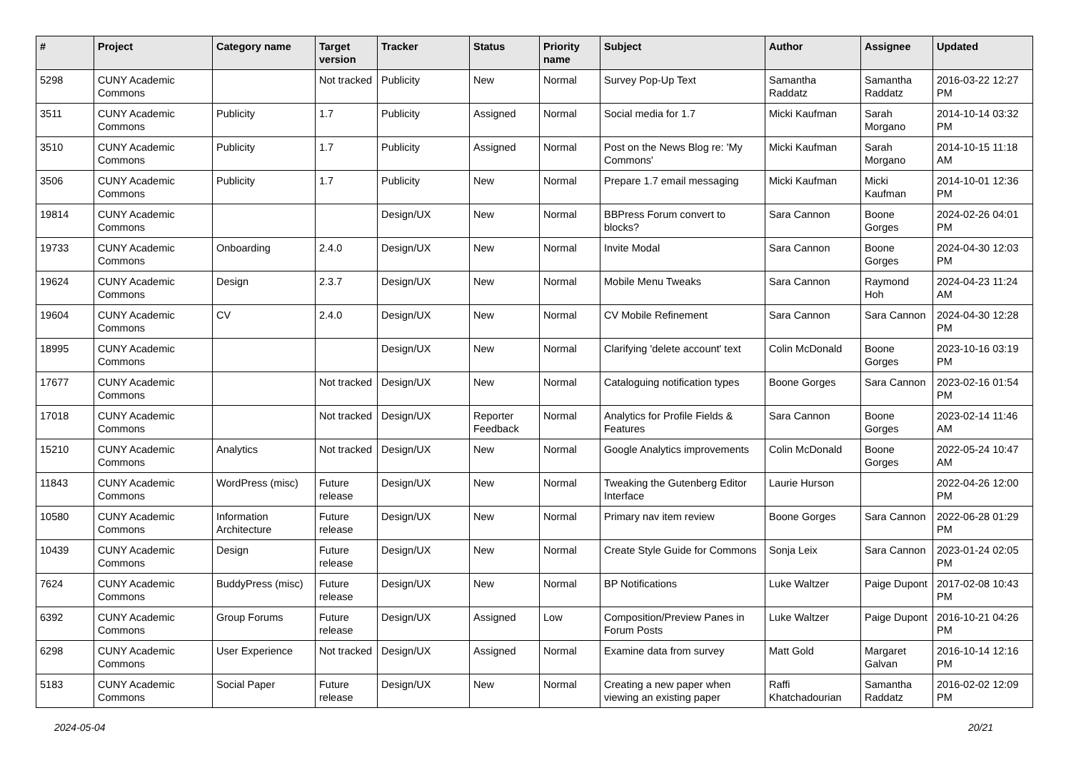| # | Project | Category name | Target version | Tracker | Status | Priority name | Subject | Author | Assignee | Updated |
| --- | --- | --- | --- | --- | --- | --- | --- | --- | --- | --- |
| 5298 | CUNY Academic Commons | | Not tracked | Publicity | New | Normal | Survey Pop-Up Text | Samantha Raddatz | Samantha Raddatz | 2016-03-22 12:27 PM |
| 3511 | CUNY Academic Commons | Publicity | 1.7 | Publicity | Assigned | Normal | Social media for 1.7 | Micki Kaufman | Sarah Morgano | 2014-10-14 03:32 PM |
| 3510 | CUNY Academic Commons | Publicity | 1.7 | Publicity | Assigned | Normal | Post on the News Blog re: 'My Commons' | Micki Kaufman | Sarah Morgano | 2014-10-15 11:18 AM |
| 3506 | CUNY Academic Commons | Publicity | 1.7 | Publicity | New | Normal | Prepare 1.7 email messaging | Micki Kaufman | Micki Kaufman | 2014-10-01 12:36 PM |
| 19814 | CUNY Academic Commons | | | Design/UX | New | Normal | BBPress Forum convert to blocks? | Sara Cannon | Boone Gorges | 2024-02-26 04:01 PM |
| 19733 | CUNY Academic Commons | Onboarding | 2.4.0 | Design/UX | New | Normal | Invite Modal | Sara Cannon | Boone Gorges | 2024-04-30 12:03 PM |
| 19624 | CUNY Academic Commons | Design | 2.3.7 | Design/UX | New | Normal | Mobile Menu Tweaks | Sara Cannon | Raymond Hoh | 2024-04-23 11:24 AM |
| 19604 | CUNY Academic Commons | CV | 2.4.0 | Design/UX | New | Normal | CV Mobile Refinement | Sara Cannon | Sara Cannon | 2024-04-30 12:28 PM |
| 18995 | CUNY Academic Commons | | | Design/UX | New | Normal | Clarifying 'delete account' text | Colin McDonald | Boone Gorges | 2023-10-16 03:19 PM |
| 17677 | CUNY Academic Commons | | Not tracked | Design/UX | New | Normal | Cataloguing notification types | Boone Gorges | Sara Cannon | 2023-02-16 01:54 PM |
| 17018 | CUNY Academic Commons | | Not tracked | Design/UX | Reporter Feedback | Normal | Analytics for Profile Fields & Features | Sara Cannon | Boone Gorges | 2023-02-14 11:46 AM |
| 15210 | CUNY Academic Commons | Analytics | Not tracked | Design/UX | New | Normal | Google Analytics improvements | Colin McDonald | Boone Gorges | 2022-05-24 10:47 AM |
| 11843 | CUNY Academic Commons | WordPress (misc) | Future release | Design/UX | New | Normal | Tweaking the Gutenberg Editor Interface | Laurie Hurson | | 2022-04-26 12:00 PM |
| 10580 | CUNY Academic Commons | Information Architecture | Future release | Design/UX | New | Normal | Primary nav item review | Boone Gorges | Sara Cannon | 2022-06-28 01:29 PM |
| 10439 | CUNY Academic Commons | Design | Future release | Design/UX | New | Normal | Create Style Guide for Commons | Sonja Leix | Sara Cannon | 2023-01-24 02:05 PM |
| 7624 | CUNY Academic Commons | BuddyPress (misc) | Future release | Design/UX | New | Normal | BP Notifications | Luke Waltzer | Paige Dupont | 2017-02-08 10:43 PM |
| 6392 | CUNY Academic Commons | Group Forums | Future release | Design/UX | Assigned | Low | Composition/Preview Panes in Forum Posts | Luke Waltzer | Paige Dupont | 2016-10-21 04:26 PM |
| 6298 | CUNY Academic Commons | User Experience | Not tracked | Design/UX | Assigned | Normal | Examine data from survey | Matt Gold | Margaret Galvan | 2016-10-14 12:16 PM |
| 5183 | CUNY Academic Commons | Social Paper | Future release | Design/UX | New | Normal | Creating a new paper when viewing an existing paper | Raffi Khatchadourian | Samantha Raddatz | 2016-02-02 12:09 PM |
2024-05-04 20/21